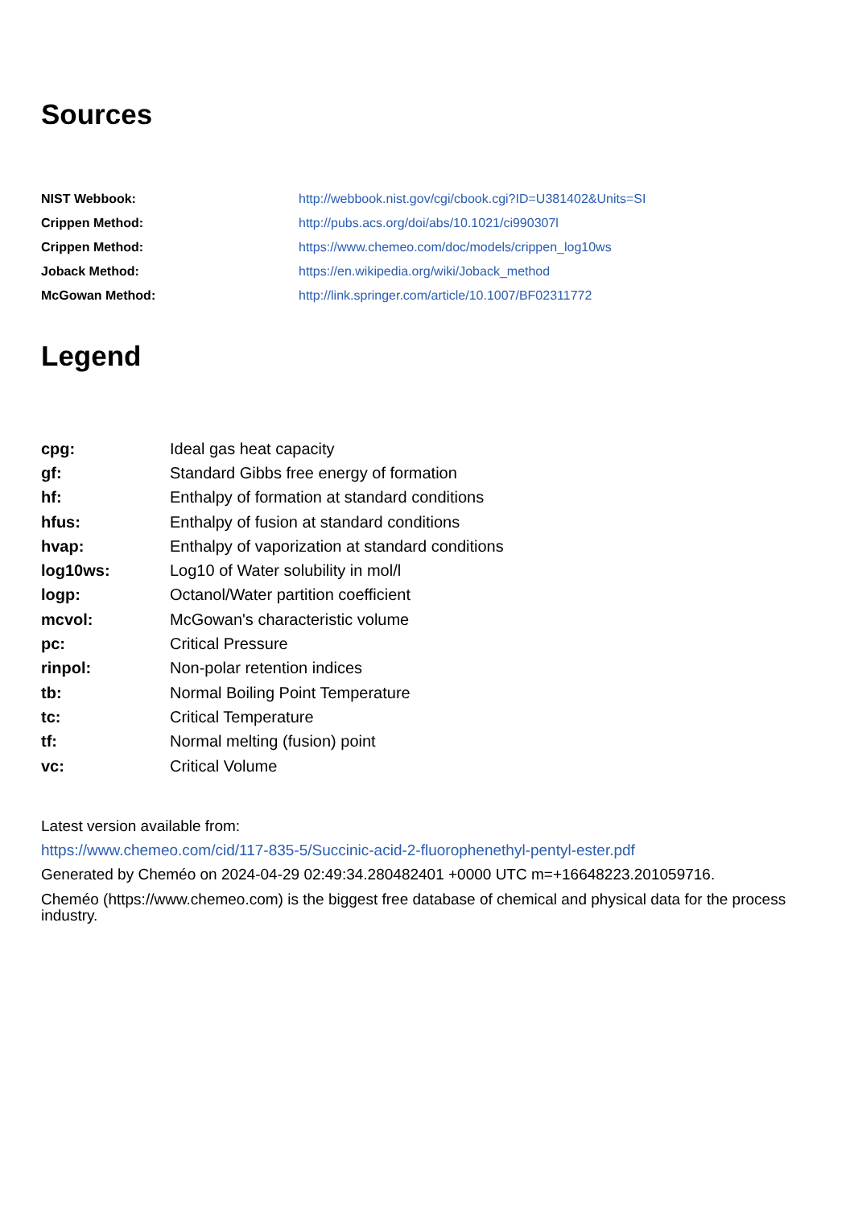Sources
| NIST Webbook: | http://webbook.nist.gov/cgi/cbook.cgi?ID=U381402&Units=SI |
| Crippen Method: | http://pubs.acs.org/doi/abs/10.1021/ci990307l |
| Crippen Method: | https://www.chemeo.com/doc/models/crippen_log10ws |
| Joback Method: | https://en.wikipedia.org/wiki/Joback_method |
| McGowan Method: | http://link.springer.com/article/10.1007/BF02311772 |
Legend
| cpg: | Ideal gas heat capacity |
| gf: | Standard Gibbs free energy of formation |
| hf: | Enthalpy of formation at standard conditions |
| hfus: | Enthalpy of fusion at standard conditions |
| hvap: | Enthalpy of vaporization at standard conditions |
| log10ws: | Log10 of Water solubility in mol/l |
| logp: | Octanol/Water partition coefficient |
| mcvol: | McGowan's characteristic volume |
| pc: | Critical Pressure |
| rinpol: | Non-polar retention indices |
| tb: | Normal Boiling Point Temperature |
| tc: | Critical Temperature |
| tf: | Normal melting (fusion) point |
| vc: | Critical Volume |
Latest version available from:
https://www.chemeo.com/cid/117-835-5/Succinic-acid-2-fluorophenethyl-pentyl-ester.pdf
Generated by Cheméo on 2024-04-29 02:49:34.280482401 +0000 UTC m=+16648223.201059716.
Cheméo (https://www.chemeo.com) is the biggest free database of chemical and physical data for the process industry.